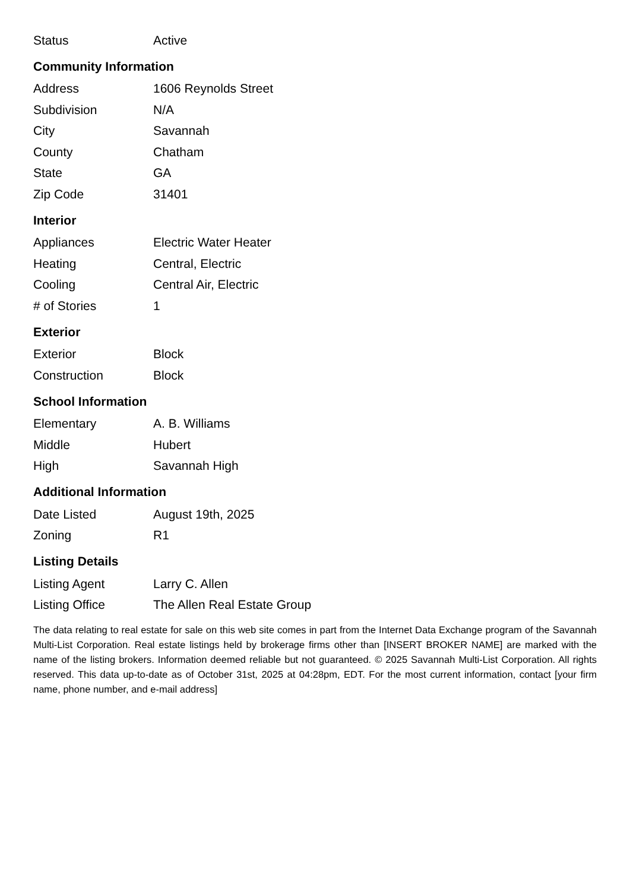| Status | Active |
Community Information
| Address | 1606 Reynolds Street |
| Subdivision | N/A |
| City | Savannah |
| County | Chatham |
| State | GA |
| Zip Code | 31401 |
Interior
| Appliances | Electric Water Heater |
| Heating | Central, Electric |
| Cooling | Central Air, Electric |
| # of Stories | 1 |
Exterior
| Exterior | Block |
| Construction | Block |
School Information
| Elementary | A. B. Williams |
| Middle | Hubert |
| High | Savannah High |
Additional Information
| Date Listed | August 19th, 2025 |
| Zoning | R1 |
Listing Details
| Listing Agent | Larry C. Allen |
| Listing Office | The Allen Real Estate Group |
The data relating to real estate for sale on this web site comes in part from the Internet Data Exchange program of the Savannah Multi-List Corporation. Real estate listings held by brokerage firms other than [INSERT BROKER NAME] are marked with the name of the listing brokers. Information deemed reliable but not guaranteed. © 2025 Savannah Multi-List Corporation. All rights reserved. This data up-to-date as of October 31st, 2025 at 04:28pm, EDT. For the most current information, contact [your firm name, phone number, and e-mail address]